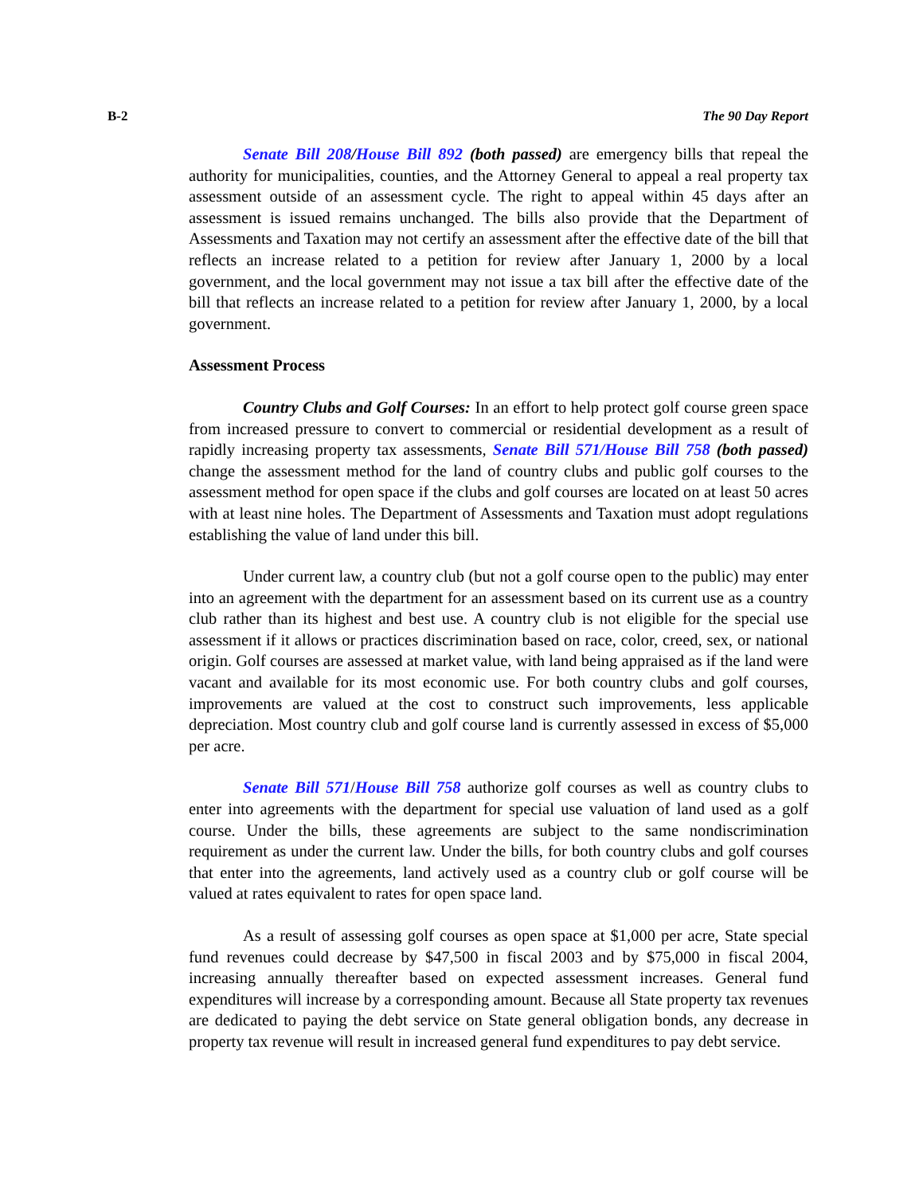B-2 The 90 Day Report
Senate Bill 208/House Bill 892 (both passed) are emergency bills that repeal the authority for municipalities, counties, and the Attorney General to appeal a real property tax assessment outside of an assessment cycle. The right to appeal within 45 days after an assessment is issued remains unchanged. The bills also provide that the Department of Assessments and Taxation may not certify an assessment after the effective date of the bill that reflects an increase related to a petition for review after January 1, 2000 by a local government, and the local government may not issue a tax bill after the effective date of the bill that reflects an increase related to a petition for review after January 1, 2000, by a local government.
Assessment Process
Country Clubs and Golf Courses: In an effort to help protect golf course green space from increased pressure to convert to commercial or residential development as a result of rapidly increasing property tax assessments, Senate Bill 571/House Bill 758 (both passed) change the assessment method for the land of country clubs and public golf courses to the assessment method for open space if the clubs and golf courses are located on at least 50 acres with at least nine holes. The Department of Assessments and Taxation must adopt regulations establishing the value of land under this bill.
Under current law, a country club (but not a golf course open to the public) may enter into an agreement with the department for an assessment based on its current use as a country club rather than its highest and best use. A country club is not eligible for the special use assessment if it allows or practices discrimination based on race, color, creed, sex, or national origin. Golf courses are assessed at market value, with land being appraised as if the land were vacant and available for its most economic use. For both country clubs and golf courses, improvements are valued at the cost to construct such improvements, less applicable depreciation. Most country club and golf course land is currently assessed in excess of $5,000 per acre.
Senate Bill 571/House Bill 758 authorize golf courses as well as country clubs to enter into agreements with the department for special use valuation of land used as a golf course. Under the bills, these agreements are subject to the same nondiscrimination requirement as under the current law. Under the bills, for both country clubs and golf courses that enter into the agreements, land actively used as a country club or golf course will be valued at rates equivalent to rates for open space land.
As a result of assessing golf courses as open space at $1,000 per acre, State special fund revenues could decrease by $47,500 in fiscal 2003 and by $75,000 in fiscal 2004, increasing annually thereafter based on expected assessment increases. General fund expenditures will increase by a corresponding amount. Because all State property tax revenues are dedicated to paying the debt service on State general obligation bonds, any decrease in property tax revenue will result in increased general fund expenditures to pay debt service.